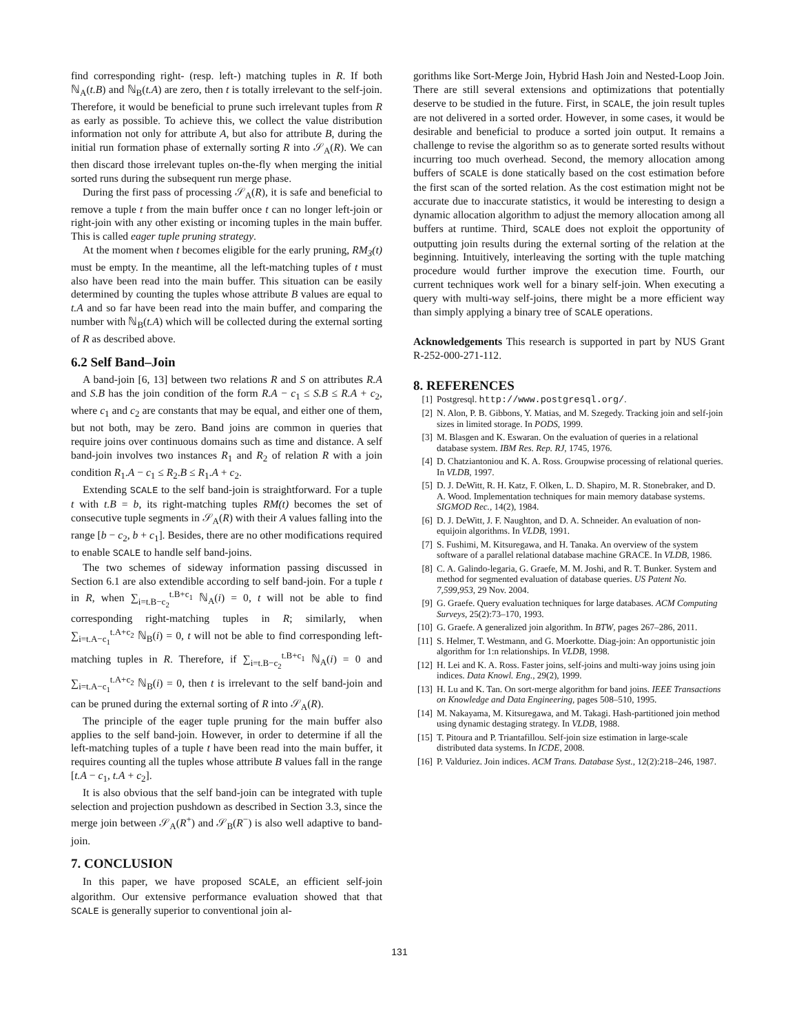find corresponding right- (resp. left-) matching tuples in R. If both ℕ<sub>A</sub>(t.B) and ℕ<sub>B</sub>(t.A) are zero, then t is totally irrelevant to the self-join. Therefore, it would be beneficial to prune such irrelevant tuples from R as early as possible. To achieve this, we collect the value distribution information not only for attribute A, but also for attribute B, during the initial run formation phase of externally sorting R into 𝒮<sub>A</sub>(R). We can then discard those irrelevant tuples on-the-fly when merging the initial sorted runs during the subsequent run merge phase.
During the first pass of processing 𝒮<sub>A</sub>(R), it is safe and beneficial to remove a tuple t from the main buffer once t can no longer left-join or right-join with any other existing or incoming tuples in the main buffer. This is called eager tuple pruning strategy.
At the moment when t becomes eligible for the early pruning, RM<sub>3</sub>(t) must be empty. In the meantime, all the left-matching tuples of t must also have been read into the main buffer. This situation can be easily determined by counting the tuples whose attribute B values are equal to t.A and so far have been read into the main buffer, and comparing the number with ℕ<sub>B</sub>(t.A) which will be collected during the external sorting of R as described above.
6.2 Self Band–Join
A band-join [6, 13] between two relations R and S on attributes R.A and S.B has the join condition of the form R.A − c<sub>1</sub> ≤ S.B ≤ R.A + c<sub>2</sub>, where c<sub>1</sub> and c<sub>2</sub> are constants that may be equal, and either one of them, but not both, may be zero. Band joins are common in queries that require joins over continuous domains such as time and distance. A self band-join involves two instances R<sub>1</sub> and R<sub>2</sub> of relation R with a join condition R<sub>1</sub>.A − c<sub>1</sub> ≤ R<sub>2</sub>.B ≤ R<sub>1</sub>.A + c<sub>2</sub>.
Extending SCALE to the self band-join is straightforward. For a tuple t with t.B = b, its right-matching tuples RM(t) becomes the set of consecutive tuple segments in 𝒮<sub>A</sub>(R) with their A values falling into the range [b − c<sub>2</sub>, b + c<sub>1</sub>]. Besides, there are no other modifications required to enable SCALE to handle self band-joins.
The two schemes of sideway information passing discussed in Section 6.1 are also extendible according to self band-join. For a tuple t in R, when ∑<sub>i=t.B−c<sub>2</sub></sub><sup>t.B+c<sub>1</sub></sup> ℕ<sub>A</sub>(i) = 0, t will not be able to find corresponding right-matching tuples in R; similarly, when ∑<sub>i=t.A−c<sub>1</sub></sub><sup>t.A+c<sub>2</sub></sup> ℕ<sub>B</sub>(i) = 0, t will not be able to find corresponding left-matching tuples in R. Therefore, if ∑<sub>i=t.B−c<sub>2</sub></sub><sup>t.B+c<sub>1</sub></sup> ℕ<sub>A</sub>(i) = 0 and ∑<sub>i=t.A−c<sub>1</sub></sub><sup>t.A+c<sub>2</sub></sup> ℕ<sub>B</sub>(i) = 0, then t is irrelevant to the self band-join and can be pruned during the external sorting of R into 𝒮<sub>A</sub>(R).
The principle of the eager tuple pruning for the main buffer also applies to the self band-join. However, in order to determine if all the left-matching tuples of a tuple t have been read into the main buffer, it requires counting all the tuples whose attribute B values fall in the range [t.A − c<sub>1</sub>, t.A + c<sub>2</sub>].
It is also obvious that the self band-join can be integrated with tuple selection and projection pushdown as described in Section 3.3, since the merge join between 𝒮<sub>A</sub>(R<sup>+</sup>) and 𝒮<sub>B</sub>(R<sup>−</sup>) is also well adaptive to band-join.
7. CONCLUSION
In this paper, we have proposed SCALE, an efficient self-join algorithm. Our extensive performance evaluation showed that that SCALE is generally superior to conventional join al-
gorithms like Sort-Merge Join, Hybrid Hash Join and Nested-Loop Join. There are still several extensions and optimizations that potentially deserve to be studied in the future. First, in SCALE, the join result tuples are not delivered in a sorted order. However, in some cases, it would be desirable and beneficial to produce a sorted join output. It remains a challenge to revise the algorithm so as to generate sorted results without incurring too much overhead. Second, the memory allocation among buffers of SCALE is done statically based on the cost estimation before the first scan of the sorted relation. As the cost estimation might not be accurate due to inaccurate statistics, it would be interesting to design a dynamic allocation algorithm to adjust the memory allocation among all buffers at runtime. Third, SCALE does not exploit the opportunity of outputting join results during the external sorting of the relation at the beginning. Intuitively, interleaving the sorting with the tuple matching procedure would further improve the execution time. Fourth, our current techniques work well for a binary self-join. When executing a query with multi-way self-joins, there might be a more efficient way than simply applying a binary tree of SCALE operations.
Acknowledgements This research is supported in part by NUS Grant R-252-000-271-112.
8. REFERENCES
[1] Postgresql. http://www.postgresql.org/.
[2] N. Alon, P. B. Gibbons, Y. Matias, and M. Szegedy. Tracking join and self-join sizes in limited storage. In PODS, 1999.
[3] M. Blasgen and K. Eswaran. On the evaluation of queries in a relational database system. IBM Res. Rep. RJ, 1745, 1976.
[4] D. Chatziantoniou and K. A. Ross. Groupwise processing of relational queries. In VLDB, 1997.
[5] D. J. DeWitt, R. H. Katz, F. Olken, L. D. Shapiro, M. R. Stonebraker, and D. A. Wood. Implementation techniques for main memory database systems. SIGMOD Rec., 14(2), 1984.
[6] D. J. DeWitt, J. F. Naughton, and D. A. Schneider. An evaluation of non-equijoin algorithms. In VLDB, 1991.
[7] S. Fushimi, M. Kitsuregawa, and H. Tanaka. An overview of the system software of a parallel relational database machine GRACE. In VLDB, 1986.
[8] C. A. Galindo-legaria, G. Graefe, M. M. Joshi, and R. T. Bunker. System and method for segmented evaluation of database queries. US Patent No. 7,599,953, 29 Nov. 2004.
[9] G. Graefe. Query evaluation techniques for large databases. ACM Computing Surveys, 25(2):73–170, 1993.
[10] G. Graefe. A generalized join algorithm. In BTW, pages 267–286, 2011.
[11] S. Helmer, T. Westmann, and G. Moerkotte. Diag-join: An opportunistic join algorithm for 1:n relationships. In VLDB, 1998.
[12] H. Lei and K. A. Ross. Faster joins, self-joins and multi-way joins using join indices. Data Knowl. Eng., 29(2), 1999.
[13] H. Lu and K. Tan. On sort-merge algorithm for band joins. IEEE Transactions on Knowledge and Data Engineering, pages 508–510, 1995.
[14] M. Nakayama, M. Kitsuregawa, and M. Takagi. Hash-partitioned join method using dynamic destaging strategy. In VLDB, 1988.
[15] T. Pitoura and P. Triantafillou. Self-join size estimation in large-scale distributed data systems. In ICDE, 2008.
[16] P. Valduriez. Join indices. ACM Trans. Database Syst., 12(2):218–246, 1987.
131